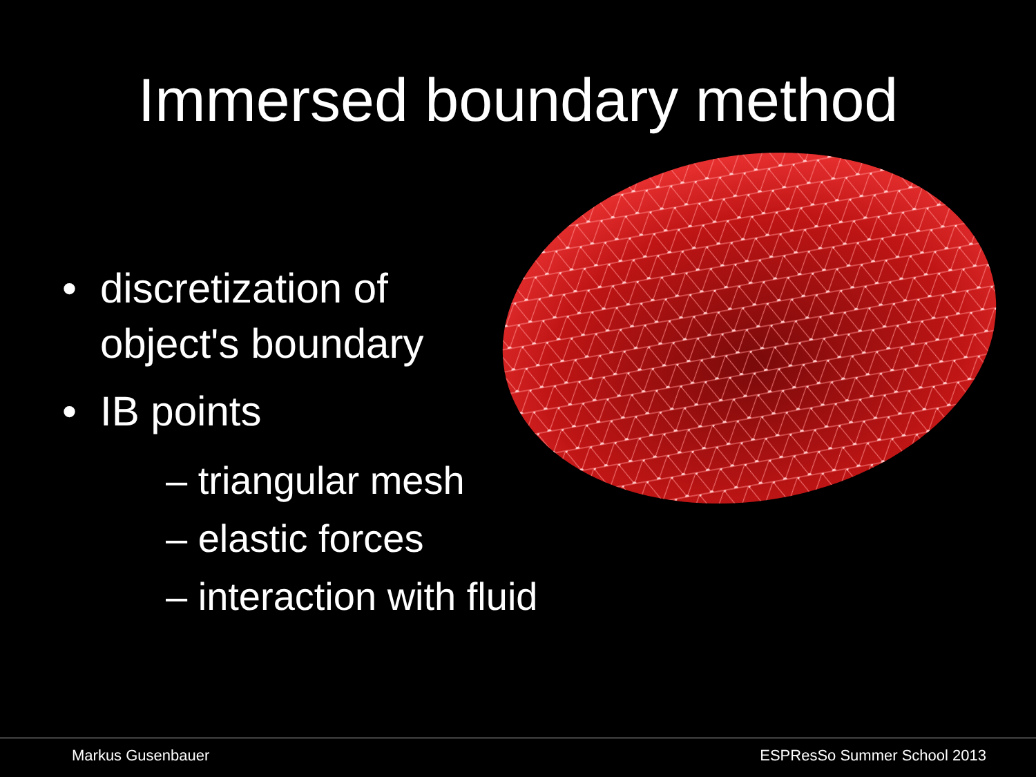Immersed boundary method
• discretization of
object's boundary
• IB points
– triangular mesh
– elastic forces
– interaction with fluid
Markus Gusenbauer ESPResSo Summer School 2013